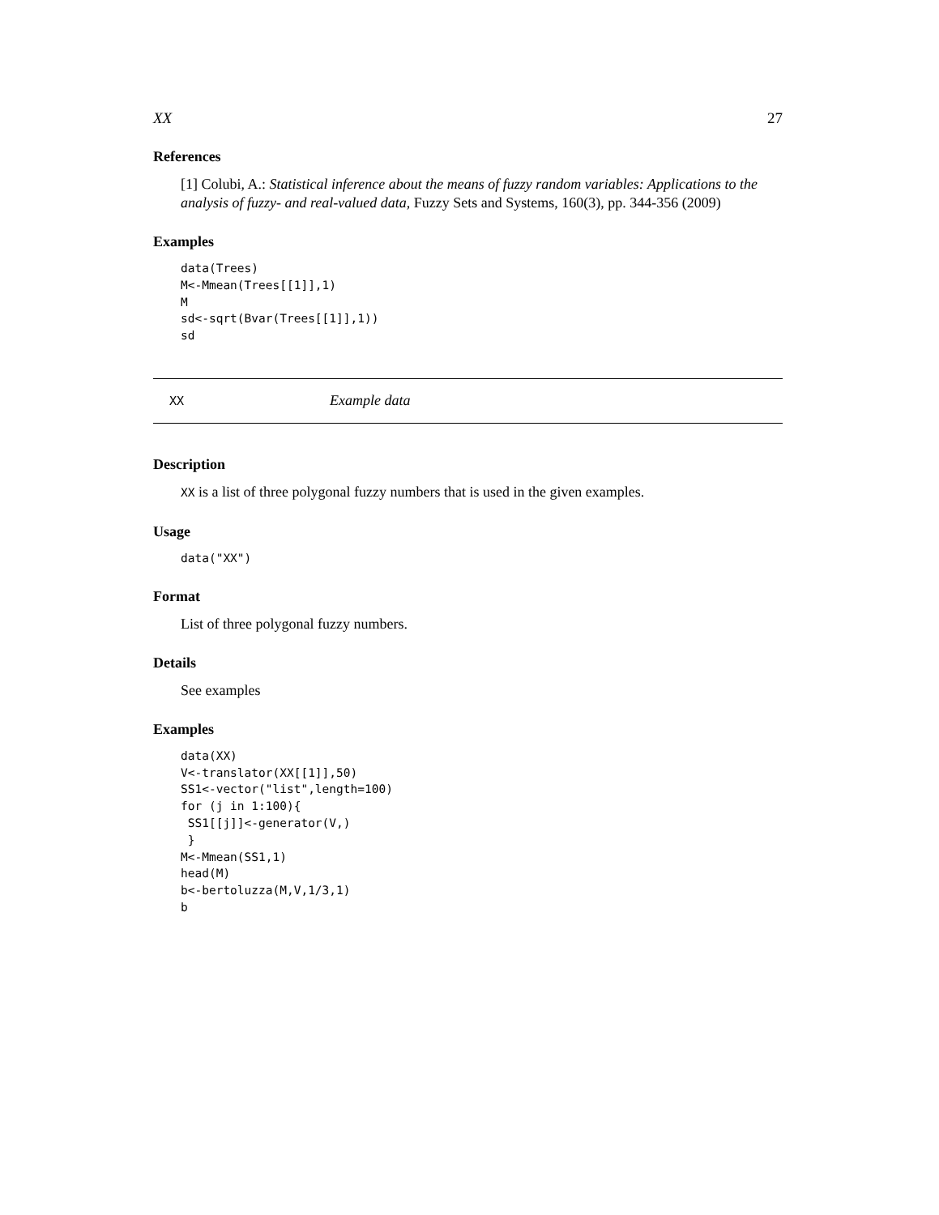XX 27
References
[1] Colubi, A.: Statistical inference about the means of fuzzy random variables: Applications to the analysis of fuzzy- and real-valued data, Fuzzy Sets and Systems, 160(3), pp. 344-356 (2009)
Examples
data(Trees)
M<-Mmean(Trees[[1]],1)
M
sd<-sqrt(Bvar(Trees[[1]],1))
sd
XX Example data
Description
XX is a list of three polygonal fuzzy numbers that is used in the given examples.
Usage
data("XX")
Format
List of three polygonal fuzzy numbers.
Details
See examples
Examples
data(XX)
V<-translator(XX[[1]],50)
SS1<-vector("list",length=100)
for (j in 1:100){
 SS1[[j]]<-generator(V,)
 }
M<-Mmean(SS1,1)
head(M)
b<-bertoluzza(M,V,1/3,1)
b